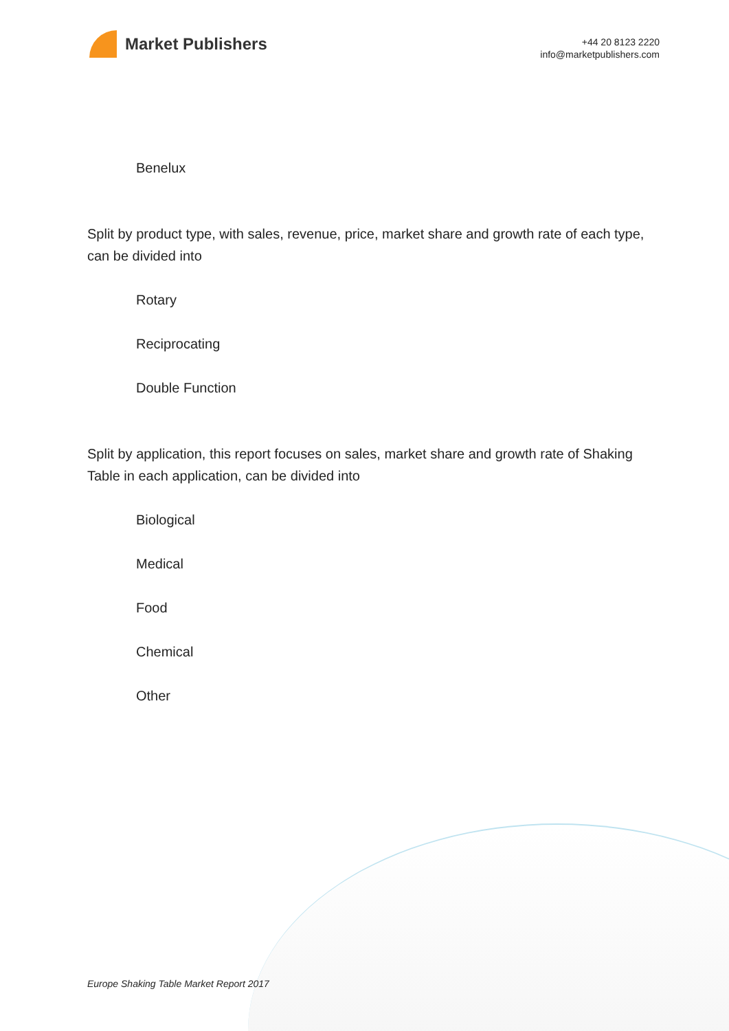Market Publishers
+44 20 8123 2220
info@marketpublishers.com
Benelux
Split by product type, with sales, revenue, price, market share and growth rate of each type, can be divided into
Rotary
Reciprocating
Double Function
Split by application, this report focuses on sales, market share and growth rate of Shaking Table in each application, can be divided into
Biological
Medical
Food
Chemical
Other
Europe Shaking Table Market Report 2017